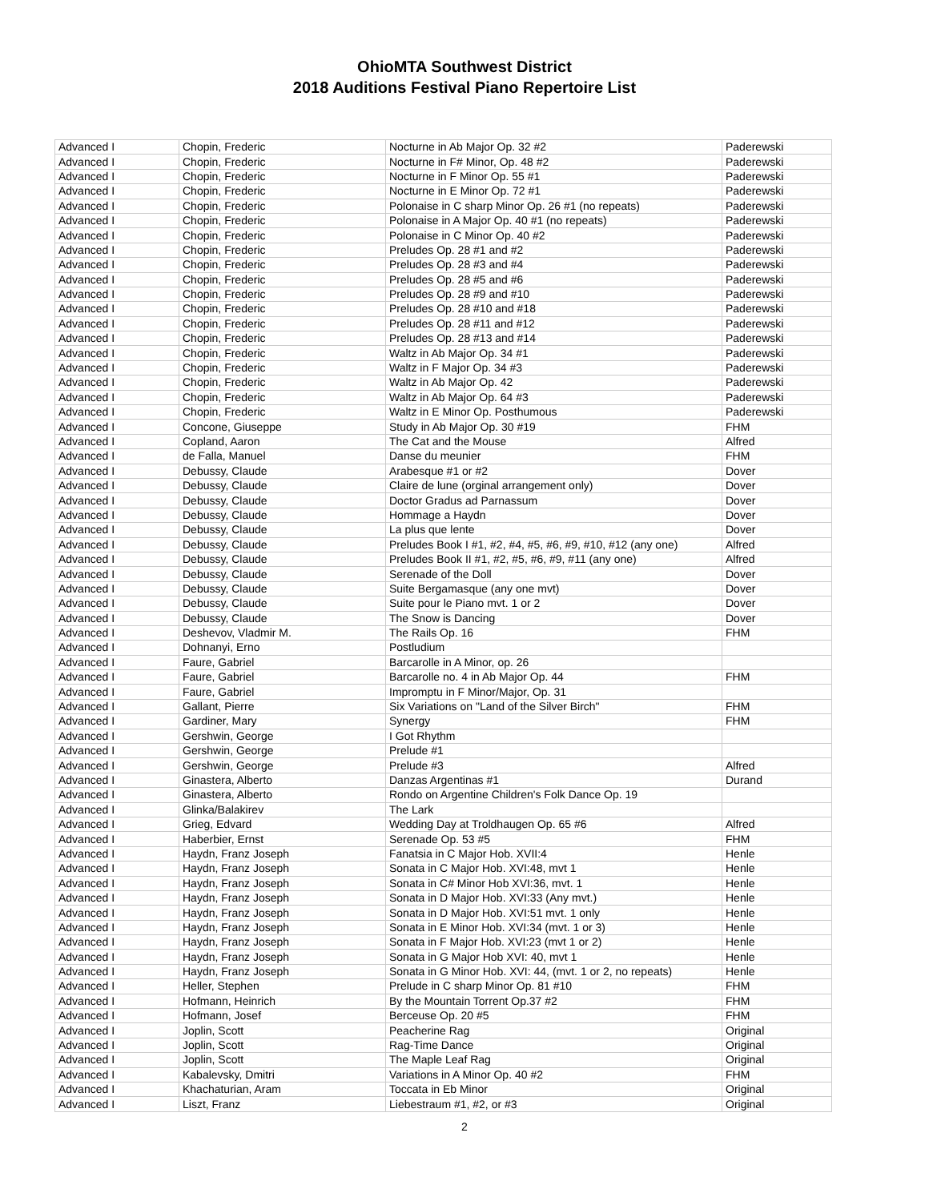OhioMTA Southwest District
2018 Auditions Festival Piano Repertoire List
| Advanced I | Chopin, Frederic | Nocturne in Ab Major Op. 32 #2 | Paderewski |
| Advanced I | Chopin, Frederic | Nocturne in F# Minor, Op. 48 #2 | Paderewski |
| Advanced I | Chopin, Frederic | Nocturne in F Minor Op. 55 #1 | Paderewski |
| Advanced I | Chopin, Frederic | Nocturne in E Minor Op. 72 #1 | Paderewski |
| Advanced I | Chopin, Frederic | Polonaise in C sharp Minor Op. 26 #1 (no repeats) | Paderewski |
| Advanced I | Chopin, Frederic | Polonaise in A Major Op. 40 #1 (no repeats) | Paderewski |
| Advanced I | Chopin, Frederic | Polonaise in C Minor Op. 40 #2 | Paderewski |
| Advanced I | Chopin, Frederic | Preludes Op. 28 #1 and #2 | Paderewski |
| Advanced I | Chopin, Frederic | Preludes Op. 28 #3 and #4 | Paderewski |
| Advanced I | Chopin, Frederic | Preludes Op. 28 #5 and #6 | Paderewski |
| Advanced I | Chopin, Frederic | Preludes Op. 28 #9 and #10 | Paderewski |
| Advanced I | Chopin, Frederic | Preludes Op. 28 #10 and #18 | Paderewski |
| Advanced I | Chopin, Frederic | Preludes Op. 28 #11 and #12 | Paderewski |
| Advanced I | Chopin, Frederic | Preludes Op. 28 #13 and #14 | Paderewski |
| Advanced I | Chopin, Frederic | Waltz in Ab Major Op. 34 #1 | Paderewski |
| Advanced I | Chopin, Frederic | Waltz in F Major Op. 34 #3 | Paderewski |
| Advanced I | Chopin, Frederic | Waltz in Ab Major Op. 42 | Paderewski |
| Advanced I | Chopin, Frederic | Waltz in Ab Major Op. 64 #3 | Paderewski |
| Advanced I | Chopin, Frederic | Waltz in E Minor Op. Posthumous | Paderewski |
| Advanced I | Concone, Giuseppe | Study in Ab Major Op. 30 #19 | FHM |
| Advanced I | Copland, Aaron | The Cat and the Mouse | Alfred |
| Advanced I | de Falla, Manuel | Danse du meunier | FHM |
| Advanced I | Debussy, Claude | Arabesque #1 or #2 | Dover |
| Advanced I | Debussy, Claude | Claire de lune (orginal arrangement only) | Dover |
| Advanced I | Debussy, Claude | Doctor Gradus ad Parnassum | Dover |
| Advanced I | Debussy, Claude | Hommage a Haydn | Dover |
| Advanced I | Debussy, Claude | La plus que lente | Dover |
| Advanced I | Debussy, Claude | Preludes Book I #1, #2, #4, #5, #6, #9, #10, #12 (any one) | Alfred |
| Advanced I | Debussy, Claude | Preludes Book II #1, #2, #5, #6, #9, #11 (any one) | Alfred |
| Advanced I | Debussy, Claude | Serenade of the Doll | Dover |
| Advanced I | Debussy, Claude | Suite Bergamasque (any one mvt) | Dover |
| Advanced I | Debussy, Claude | Suite pour le Piano mvt. 1 or 2 | Dover |
| Advanced I | Debussy, Claude | The Snow is Dancing | Dover |
| Advanced I | Deshevov, Vladmir M. | The Rails Op. 16 | FHM |
| Advanced I | Dohnanyi, Erno | Postludium | |
| Advanced I | Faure, Gabriel | Barcarolle in A Minor, op. 26 | |
| Advanced I | Faure, Gabriel | Barcarolle no. 4 in Ab Major Op. 44 | FHM |
| Advanced I | Faure, Gabriel | Impromptu in F Minor/Major, Op. 31 | |
| Advanced I | Gallant, Pierre | Six Variations on "Land of the Silver Birch" | FHM |
| Advanced I | Gardiner, Mary | Synergy | FHM |
| Advanced I | Gershwin, George | I Got Rhythm | |
| Advanced I | Gershwin, George | Prelude #1 | |
| Advanced I | Gershwin, George | Prelude #3 | Alfred |
| Advanced I | Ginastera, Alberto | Danzas Argentinas #1 | Durand |
| Advanced I | Ginastera, Alberto | Rondo on Argentine Children's Folk Dance Op. 19 | |
| Advanced I | Glinka/Balakirev | The Lark | |
| Advanced I | Grieg, Edvard | Wedding Day at Troldhaugen Op. 65 #6 | Alfred |
| Advanced I | Haberbier, Ernst | Serenade Op. 53 #5 | FHM |
| Advanced I | Haydn, Franz Joseph | Fanatsia in C Major Hob. XVII:4 | Henle |
| Advanced I | Haydn, Franz Joseph | Sonata in C Major Hob. XVI:48, mvt 1 | Henle |
| Advanced I | Haydn, Franz Joseph | Sonata in C# Minor Hob XVI:36, mvt. 1 | Henle |
| Advanced I | Haydn, Franz Joseph | Sonata in D Major Hob. XVI:33 (Any mvt.) | Henle |
| Advanced I | Haydn, Franz Joseph | Sonata in D Major Hob. XVI:51 mvt. 1 only | Henle |
| Advanced I | Haydn, Franz Joseph | Sonata in E Minor Hob. XVI:34 (mvt. 1 or 3) | Henle |
| Advanced I | Haydn, Franz Joseph | Sonata in F Major Hob. XVI:23 (mvt 1 or 2) | Henle |
| Advanced I | Haydn, Franz Joseph | Sonata in G Major Hob XVI: 40, mvt 1 | Henle |
| Advanced I | Haydn, Franz Joseph | Sonata in G Minor Hob. XVI: 44, (mvt. 1 or 2, no repeats) | Henle |
| Advanced I | Heller, Stephen | Prelude in C sharp Minor Op. 81 #10 | FHM |
| Advanced I | Hofmann, Heinrich | By the Mountain Torrent Op.37 #2 | FHM |
| Advanced I | Hofmann, Josef | Berceuse Op. 20 #5 | FHM |
| Advanced I | Joplin, Scott | Peacherine Rag | Original |
| Advanced I | Joplin, Scott | Rag-Time Dance | Original |
| Advanced I | Joplin, Scott | The Maple Leaf Rag | Original |
| Advanced I | Kabalevsky, Dmitri | Variations in A Minor Op. 40 #2 | FHM |
| Advanced I | Khachaturian, Aram | Toccata in Eb Minor | Original |
| Advanced I | Liszt, Franz | Liebestraum #1, #2, or #3 | Original |
2